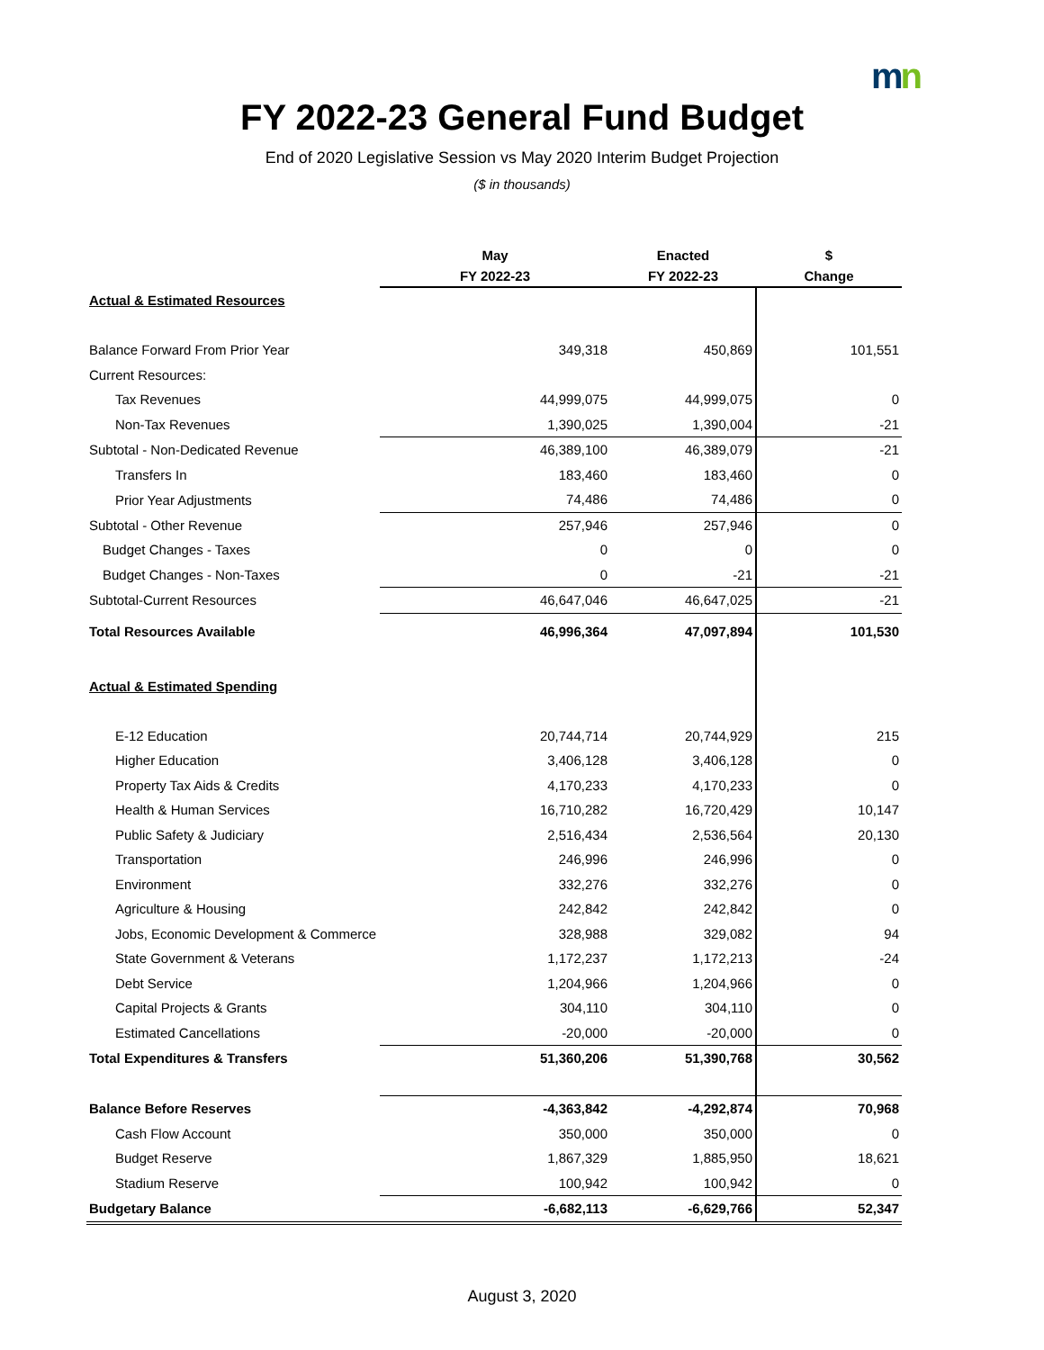mn
FY 2022-23 General Fund Budget
End of 2020 Legislative Session vs May 2020 Interim Budget Projection
($ in thousands)
| | May | Enacted | $ |
| --- | --- | --- | --- |
| | FY 2022-23 | FY 2022-23 | Change |
| Actual & Estimated Resources | | | |
| Balance Forward From Prior Year | 349,318 | 450,869 | 101,551 |
| Current Resources: | | | |
| Tax Revenues | 44,999,075 | 44,999,075 | 0 |
| Non-Tax Revenues | 1,390,025 | 1,390,004 | -21 |
| Subtotal - Non-Dedicated Revenue | 46,389,100 | 46,389,079 | -21 |
| Transfers In | 183,460 | 183,460 | 0 |
| Prior Year Adjustments | 74,486 | 74,486 | 0 |
| Subtotal - Other Revenue | 257,946 | 257,946 | 0 |
| Budget Changes - Taxes | 0 | 0 | 0 |
| Budget Changes - Non-Taxes | 0 | -21 | -21 |
| Subtotal-Current Resources | 46,647,046 | 46,647,025 | -21 |
| Total Resources Available | 46,996,364 | 47,097,894 | 101,530 |
| Actual & Estimated Spending | | | |
| E-12 Education | 20,744,714 | 20,744,929 | 215 |
| Higher Education | 3,406,128 | 3,406,128 | 0 |
| Property Tax Aids & Credits | 4,170,233 | 4,170,233 | 0 |
| Health & Human Services | 16,710,282 | 16,720,429 | 10,147 |
| Public Safety & Judiciary | 2,516,434 | 2,536,564 | 20,130 |
| Transportation | 246,996 | 246,996 | 0 |
| Environment | 332,276 | 332,276 | 0 |
| Agriculture & Housing | 242,842 | 242,842 | 0 |
| Jobs, Economic Development & Commerce | 328,988 | 329,082 | 94 |
| State Government & Veterans | 1,172,237 | 1,172,213 | -24 |
| Debt Service | 1,204,966 | 1,204,966 | 0 |
| Capital Projects & Grants | 304,110 | 304,110 | 0 |
| Estimated Cancellations | -20,000 | -20,000 | 0 |
| Total Expenditures & Transfers | 51,360,206 | 51,390,768 | 30,562 |
| Balance Before Reserves | -4,363,842 | -4,292,874 | 70,968 |
| Cash Flow Account | 350,000 | 350,000 | 0 |
| Budget Reserve | 1,867,329 | 1,885,950 | 18,621 |
| Stadium Reserve | 100,942 | 100,942 | 0 |
| Budgetary Balance | -6,682,113 | -6,629,766 | 52,347 |
August 3, 2020